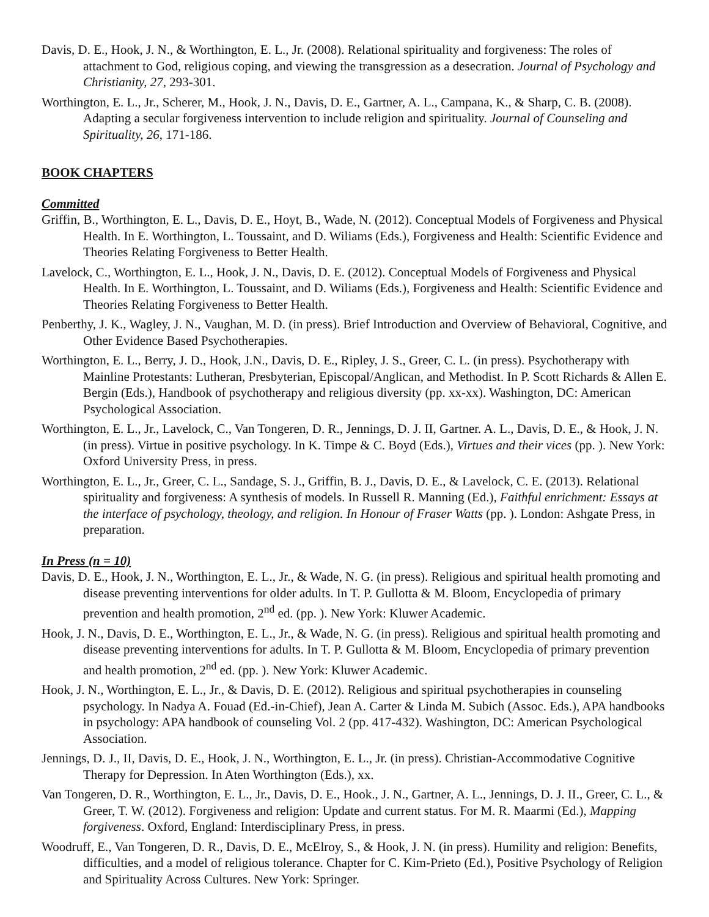Davis, D. E., Hook, J. N., & Worthington, E. L., Jr. (2008). Relational spirituality and forgiveness: The roles of attachment to God, religious coping, and viewing the transgression as a desecration. Journal of Psychology and Christianity, 27, 293-301.
Worthington, E. L., Jr., Scherer, M., Hook, J. N., Davis, D. E., Gartner, A. L., Campana, K., & Sharp, C. B. (2008). Adapting a secular forgiveness intervention to include religion and spirituality. Journal of Counseling and Spirituality, 26, 171-186.
BOOK CHAPTERS
Committed
Griffin, B., Worthington, E. L., Davis, D. E., Hoyt, B., Wade, N. (2012). Conceptual Models of Forgiveness and Physical Health. In E. Worthington, L. Toussaint, and D. Wiliams (Eds.), Forgiveness and Health: Scientific Evidence and Theories Relating Forgiveness to Better Health.
Lavelock, C., Worthington, E. L., Hook, J. N., Davis, D. E. (2012). Conceptual Models of Forgiveness and Physical Health. In E. Worthington, L. Toussaint, and D. Wiliams (Eds.), Forgiveness and Health: Scientific Evidence and Theories Relating Forgiveness to Better Health.
Penberthy, J. K., Wagley, J. N., Vaughan, M. D. (in press). Brief Introduction and Overview of Behavioral, Cognitive, and Other Evidence Based Psychotherapies.
Worthington, E. L., Berry, J. D., Hook, J.N., Davis, D. E., Ripley, J. S., Greer, C. L. (in press). Psychotherapy with Mainline Protestants: Lutheran, Presbyterian, Episcopal/Anglican, and Methodist. In P. Scott Richards & Allen E. Bergin (Eds.), Handbook of psychotherapy and religious diversity (pp. xx-xx). Washington, DC: American Psychological Association.
Worthington, E. L., Jr., Lavelock, C., Van Tongeren, D. R., Jennings, D. J. II, Gartner. A. L., Davis, D. E., & Hook, J. N. (in press). Virtue in positive psychology. In K. Timpe & C. Boyd (Eds.), Virtues and their vices (pp. ). New York: Oxford University Press, in press.
Worthington, E. L., Jr., Greer, C. L., Sandage, S. J., Griffin, B. J., Davis, D. E., & Lavelock, C. E. (2013). Relational spirituality and forgiveness: A synthesis of models. In Russell R. Manning (Ed.), Faithful enrichment: Essays at the interface of psychology, theology, and religion. In Honour of Fraser Watts (pp. ). London: Ashgate Press, in preparation.
In Press (n = 10)
Davis, D. E., Hook, J. N., Worthington, E. L., Jr., & Wade, N. G. (in press). Religious and spiritual health promoting and disease preventing interventions for older adults. In T. P. Gullotta & M. Bloom, Encyclopedia of primary prevention and health promotion, 2<sup>nd</sup> ed. (pp. ). New York: Kluwer Academic.
Hook, J. N., Davis, D. E., Worthington, E. L., Jr., & Wade, N. G. (in press). Religious and spiritual health promoting and disease preventing interventions for adults. In T. P. Gullotta & M. Bloom, Encyclopedia of primary prevention and health promotion, 2<sup>nd</sup> ed. (pp. ). New York: Kluwer Academic.
Hook, J. N., Worthington, E. L., Jr., & Davis, D. E. (2012). Religious and spiritual psychotherapies in counseling psychology. In Nadya A. Fouad (Ed.-in-Chief), Jean A. Carter & Linda M. Subich (Assoc. Eds.), APA handbooks in psychology: APA handbook of counseling Vol. 2 (pp. 417-432). Washington, DC: American Psychological Association.
Jennings, D. J., II, Davis, D. E., Hook, J. N., Worthington, E. L., Jr. (in press). Christian-Accommodative Cognitive Therapy for Depression. In Aten Worthington (Eds.), xx.
Van Tongeren, D. R., Worthington, E. L., Jr., Davis, D. E., Hook., J. N., Gartner, A. L., Jennings, D. J. II., Greer, C. L., & Greer, T. W. (2012). Forgiveness and religion: Update and current status. For M. R. Maarmi (Ed.), Mapping forgiveness. Oxford, England: Interdisciplinary Press, in press.
Woodruff, E., Van Tongeren, D. R., Davis, D. E., McElroy, S., & Hook, J. N. (in press). Humility and religion: Benefits, difficulties, and a model of religious tolerance. Chapter for C. Kim-Prieto (Ed.), Positive Psychology of Religion and Spirituality Across Cultures. New York: Springer.